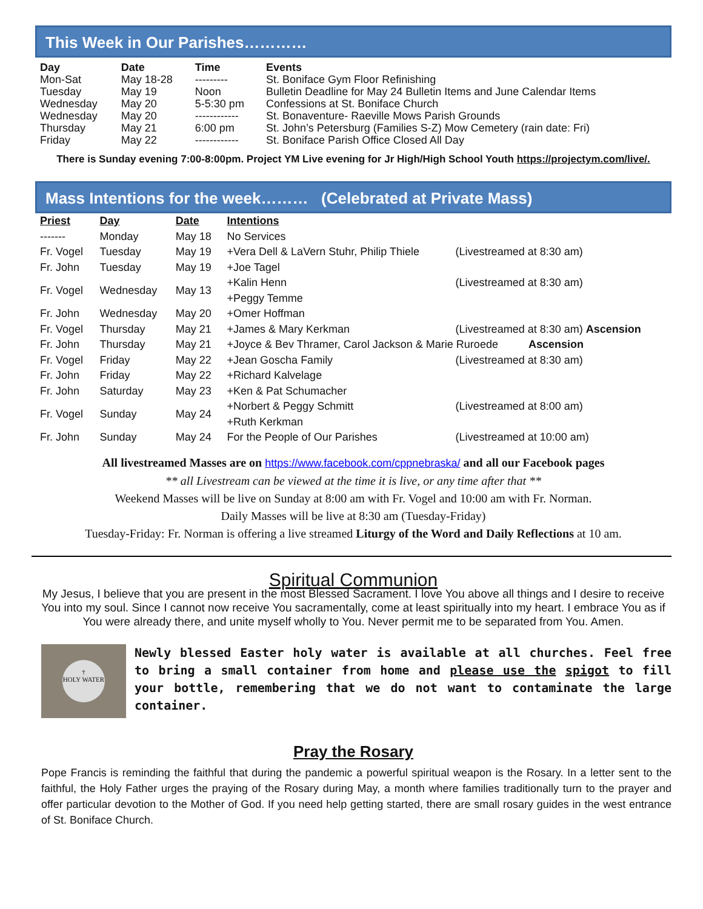This Week in Our Parishes…………
| Day | Date | Time | Events |
| --- | --- | --- | --- |
| Mon-Sat | May 18-28 | --------- | St. Boniface Gym Floor Refinishing |
| Tuesday | May 19 | Noon | Bulletin Deadline for May 24 Bulletin Items and June Calendar Items |
| Wednesday | May 20 | 5-5:30 pm | Confessions at St. Boniface Church |
| Wednesday | May 20 | ------------ | St. Bonaventure- Raeville Mows Parish Grounds |
| Thursday | May 21 | 6:00 pm | St. John’s Petersburg (Families S-Z) Mow Cemetery (rain date: Fri) |
| Friday | May 22 | ------------ | St. Boniface Parish Office Closed All Day |
There is Sunday evening 7:00-8:00pm. Project YM Live evening for Jr High/High School Youth https://projectym.com/live/.
Mass Intentions for the week……… (Celebrated at Private Mass)
| Priest | Day | Date | Intentions | |
| --- | --- | --- | --- | --- |
| ------- | Monday | May 18 | No Services | |
| Fr. Vogel | Tuesday | May 19 | +Vera Dell & LaVern Stuhr, Philip Thiele | (Livestreamed at 8:30 am) |
| Fr. John | Tuesday | May 19 | +Joe Tagel | |
| Fr. Vogel | Wednesday | May 13 | +Kalin Henn +Peggy Temme | (Livestreamed at 8:30 am) |
| Fr. John | Wednesday | May 20 | +Omer Hoffman | |
| Fr. Vogel | Thursday | May 21 | +James & Mary Kerkman | (Livestreamed at 8:30 am) Ascension |
| Fr. John | Thursday | May 21 | +Joyce & Bev Thramer, Carol Jackson & Marie Ruroede Ascension | |
| Fr. Vogel | Friday | May 22 | +Jean Goscha Family | (Livestreamed at 8:30 am) |
| Fr. John | Friday | May 22 | +Richard Kalvelage | |
| Fr. John | Saturday | May 23 | +Ken & Pat Schumacher | |
| Fr. Vogel | Sunday | May 24 | +Norbert & Peggy Schmitt +Ruth Kerkman | (Livestreamed at 8:00 am) |
| Fr. John | Sunday | May 24 | For the People of Our Parishes | (Livestreamed at 10:00 am) |
All livestreamed Masses are on https://www.facebook.com/cppnebraska/ and all our Facebook pages
** all Livestream can be viewed at the time it is live, or any time after that **
Weekend Masses will be live on Sunday at 8:00 am with Fr. Vogel and 10:00 am with Fr. Norman.
Daily Masses will be live at 8:30 am (Tuesday-Friday)
Tuesday-Friday: Fr. Norman is offering a live streamed Liturgy of the Word and Daily Reflections at 10 am.
Spiritual Communion
My Jesus, I believe that you are present in the most Blessed Sacrament. I love You above all things and I desire to receive You into my soul. Since I cannot now receive You sacramentally, come at least spiritually into my heart. I embrace You as if You were already there, and unite myself wholly to You. Never permit me to be separated from You. Amen.
†
HOLY WATER
Newly blessed Easter holy water is available at all churches. Feel free to bring a small container from home and please use the spigot to fill your bottle, remembering that we do not want to contaminate the large container.
Pray the Rosary
Pope Francis is reminding the faithful that during the pandemic a powerful spiritual weapon is the Rosary. In a letter sent to the faithful, the Holy Father urges the praying of the Rosary during May, a month where families traditionally turn to the prayer and offer particular devotion to the Mother of God. If you need help getting started, there are small rosary guides in the west entrance of St. Boniface Church.